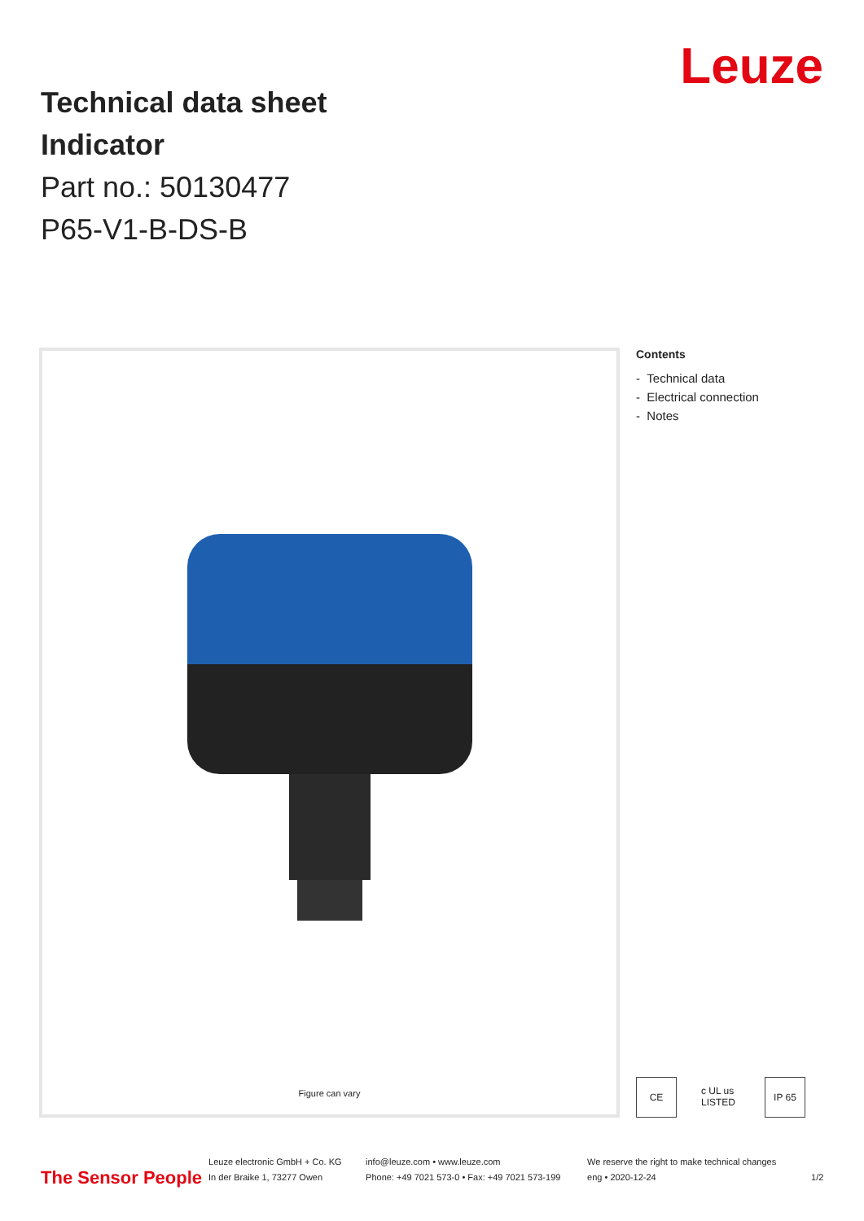Technical data sheet
Indicator
Part no.: 50130477
P65-V1-B-DS-B
Leuze
Figure can vary
Contents
- Technical data
- Electrical connection
- Notes
CE c UL us LISTED
IP 65
The Sensor People
Leuze electronic GmbH + Co. KG
In der Braike 1, 73277 Owen
info@leuze.com • www.leuze.com
Phone: +49 7021 573-0 • Fax: +49 7021 573-199
We reserve the right to make technical changes
eng • 2020-12-24
1/2